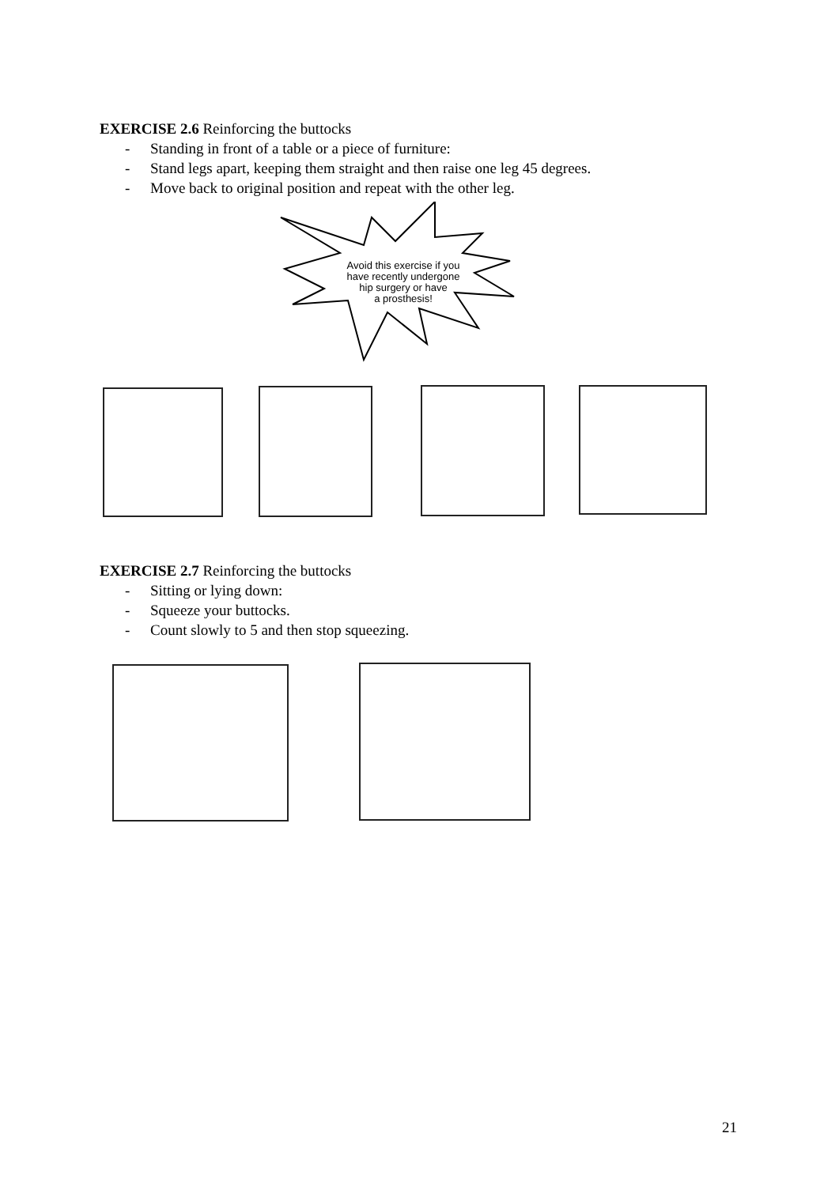EXERCISE 2.6 Reinforcing the buttocks
- Standing in front of a table or a piece of furniture:
- Stand legs apart, keeping them straight and then raise one leg 45 degrees.
- Move back to original position and repeat with the other leg.
Avoid this exercise if you
have recently undergone
hip surgery or have
a prosthesis!
EXERCISE 2.7 Reinforcing the buttocks
- Sitting or lying down:
- Squeeze your buttocks.
- Count slowly to 5 and then stop squeezing.
21